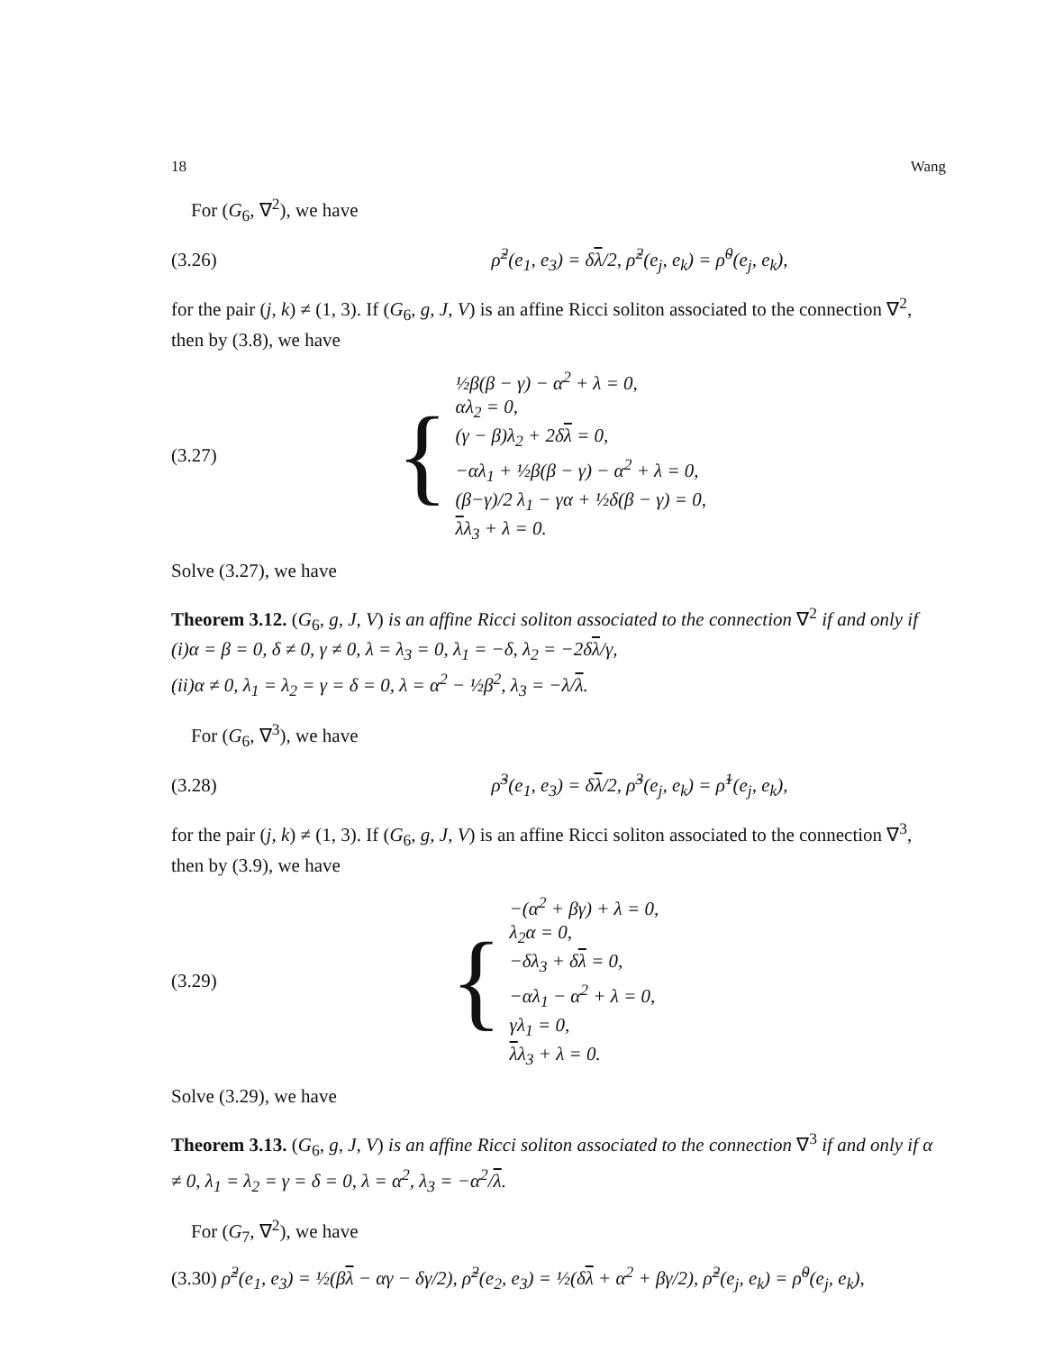18 Wang
For (G<sub>6</sub>, ∇<sup>2</sup>), we have
(3.26) ρ̃<sup>2</sup>(e<sub>1</sub>, e<sub>3</sub>) = δλ/2, ρ̃<sup>2</sup>(e<sub>j</sub>, e<sub>k</sub>) = ρ̃<sup>0</sup>(e<sub>j</sub>, e<sub>k</sub>),
for the pair (j, k) ≠ (1, 3). If (G<sub>6</sub>, g, J, V) is an affine Ricci soliton associated to the connection ∇<sup>2</sup>, then by (3.8), we have
(3.27) {
½β(β − γ) − α<sup>2</sup> + λ = 0,
αλ<sub>2</sub> = 0,
(γ − β)λ<sub>2</sub> + 2δλ = 0,
−αλ<sub>1</sub> + ½β(β − γ) − α<sup>2</sup> + λ = 0,
(β−γ)/2 λ<sub>1</sub> − γα + ½δ(β − γ) = 0,
λλ<sub>3</sub> + λ = 0.
Solve (3.27), we have
Theorem 3.12. (G<sub>6</sub>, g, J, V) is an affine Ricci soliton associated to the connection ∇<sup>2</sup> if and only if
(i)α = β = 0, δ ≠ 0, γ ≠ 0, λ = λ<sub>3</sub> = 0, λ<sub>1</sub> = −δ, λ<sub>2</sub> = −2δλ/γ,
(ii)α ≠ 0, λ<sub>1</sub> = λ<sub>2</sub> = γ = δ = 0, λ = α<sup>2</sup> − ½β<sup>2</sup>, λ<sub>3</sub> = −λ/λ.
For (G<sub>6</sub>, ∇<sup>3</sup>), we have
(3.28) ρ̃<sup>3</sup>(e<sub>1</sub>, e<sub>3</sub>) = δλ/2, ρ̃<sup>3</sup>(e<sub>j</sub>, e<sub>k</sub>) = ρ̃<sup>1</sup>(e<sub>j</sub>, e<sub>k</sub>),
for the pair (j, k) ≠ (1, 3). If (G<sub>6</sub>, g, J, V) is an affine Ricci soliton associated to the connection ∇<sup>3</sup>, then by (3.9), we have
(3.29) {
−(α<sup>2</sup> + βγ) + λ = 0,
λ<sub>2</sub>α = 0,
−δλ<sub>3</sub> + δλ = 0,
−αλ<sub>1</sub> − α<sup>2</sup> + λ = 0,
γλ<sub>1</sub> = 0,
λλ<sub>3</sub> + λ = 0.
Solve (3.29), we have
Theorem 3.13. (G<sub>6</sub>, g, J, V) is an affine Ricci soliton associated to the connection ∇<sup>3</sup> if and only if α ≠ 0, λ<sub>1</sub> = λ<sub>2</sub> = γ = δ = 0, λ = α<sup>2</sup>, λ<sub>3</sub> = −α<sup>2</sup>/λ.
For (G<sub>7</sub>, ∇<sup>2</sup>), we have
(3.30) ρ̃<sup>2</sup>(e<sub>1</sub>, e<sub>3</sub>) = ½(βλ − αγ − δγ/2), ρ̃<sup>2</sup>(e<sub>2</sub>, e<sub>3</sub>) = ½(δλ + α<sup>2</sup> + βγ/2), ρ̃<sup>2</sup>(e<sub>j</sub>, e<sub>k</sub>) = ρ̃<sup>0</sup>(e<sub>j</sub>, e<sub>k</sub>),